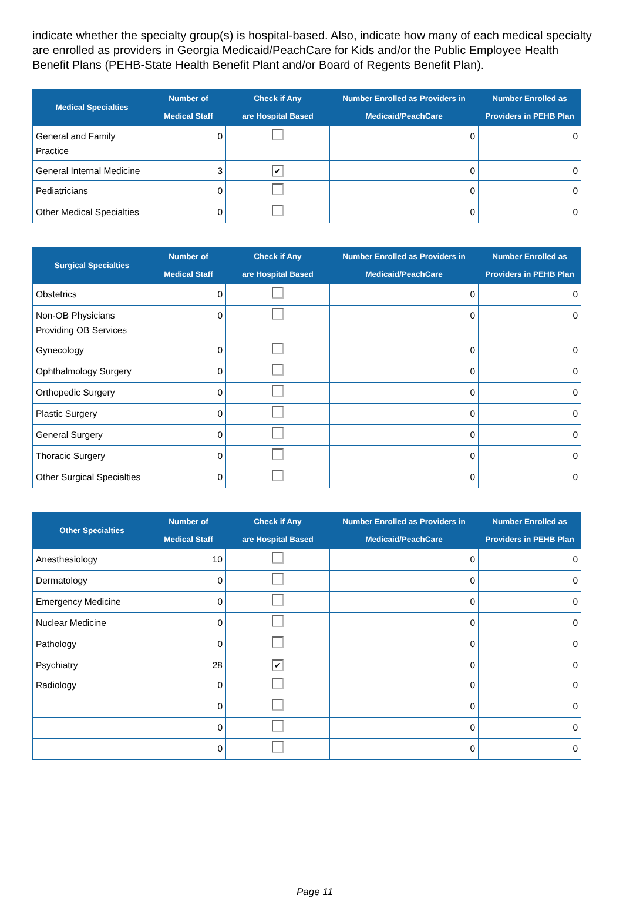indicate whether the specialty group(s) is hospital-based. Also, indicate how many of each medical specialty are enrolled as providers in Georgia Medicaid/PeachCare for Kids and/or the Public Employee Health Benefit Plans (PEHB-State Health Benefit Plant and/or Board of Regents Benefit Plan).
| Medical Specialties | Number of Medical Staff | Check if Any are Hospital Based | Number Enrolled as Providers in Medicaid/PeachCare | Number Enrolled as Providers in PEHB Plan |
| --- | --- | --- | --- | --- |
| General and Family Practice | 0 | | 0 | 0 |
| General Internal Medicine | 3 | ✔ | 0 | 0 |
| Pediatricians | 0 | | 0 | 0 |
| Other Medical Specialties | 0 | | 0 | 0 |
| Surgical Specialties | Number of Medical Staff | Check if Any are Hospital Based | Number Enrolled as Providers in Medicaid/PeachCare | Number Enrolled as Providers in PEHB Plan |
| --- | --- | --- | --- | --- |
| Obstetrics | 0 | | 0 | 0 |
| Non-OB Physicians Providing OB Services | 0 | | 0 | 0 |
| Gynecology | 0 | | 0 | 0 |
| Ophthalmology Surgery | 0 | | 0 | 0 |
| Orthopedic Surgery | 0 | | 0 | 0 |
| Plastic Surgery | 0 | | 0 | 0 |
| General Surgery | 0 | | 0 | 0 |
| Thoracic Surgery | 0 | | 0 | 0 |
| Other Surgical Specialties | 0 | | 0 | 0 |
| Other Specialties | Number of Medical Staff | Check if Any are Hospital Based | Number Enrolled as Providers in Medicaid/PeachCare | Number Enrolled as Providers in PEHB Plan |
| --- | --- | --- | --- | --- |
| Anesthesiology | 10 | | 0 | 0 |
| Dermatology | 0 | | 0 | 0 |
| Emergency Medicine | 0 | | 0 | 0 |
| Nuclear Medicine | 0 | | 0 | 0 |
| Pathology | 0 | | 0 | 0 |
| Psychiatry | 28 | ✔ | 0 | 0 |
| Radiology | 0 | | 0 | 0 |
| | 0 | | 0 | 0 |
| | 0 | | 0 | 0 |
| | 0 | | 0 | 0 |
Page 11